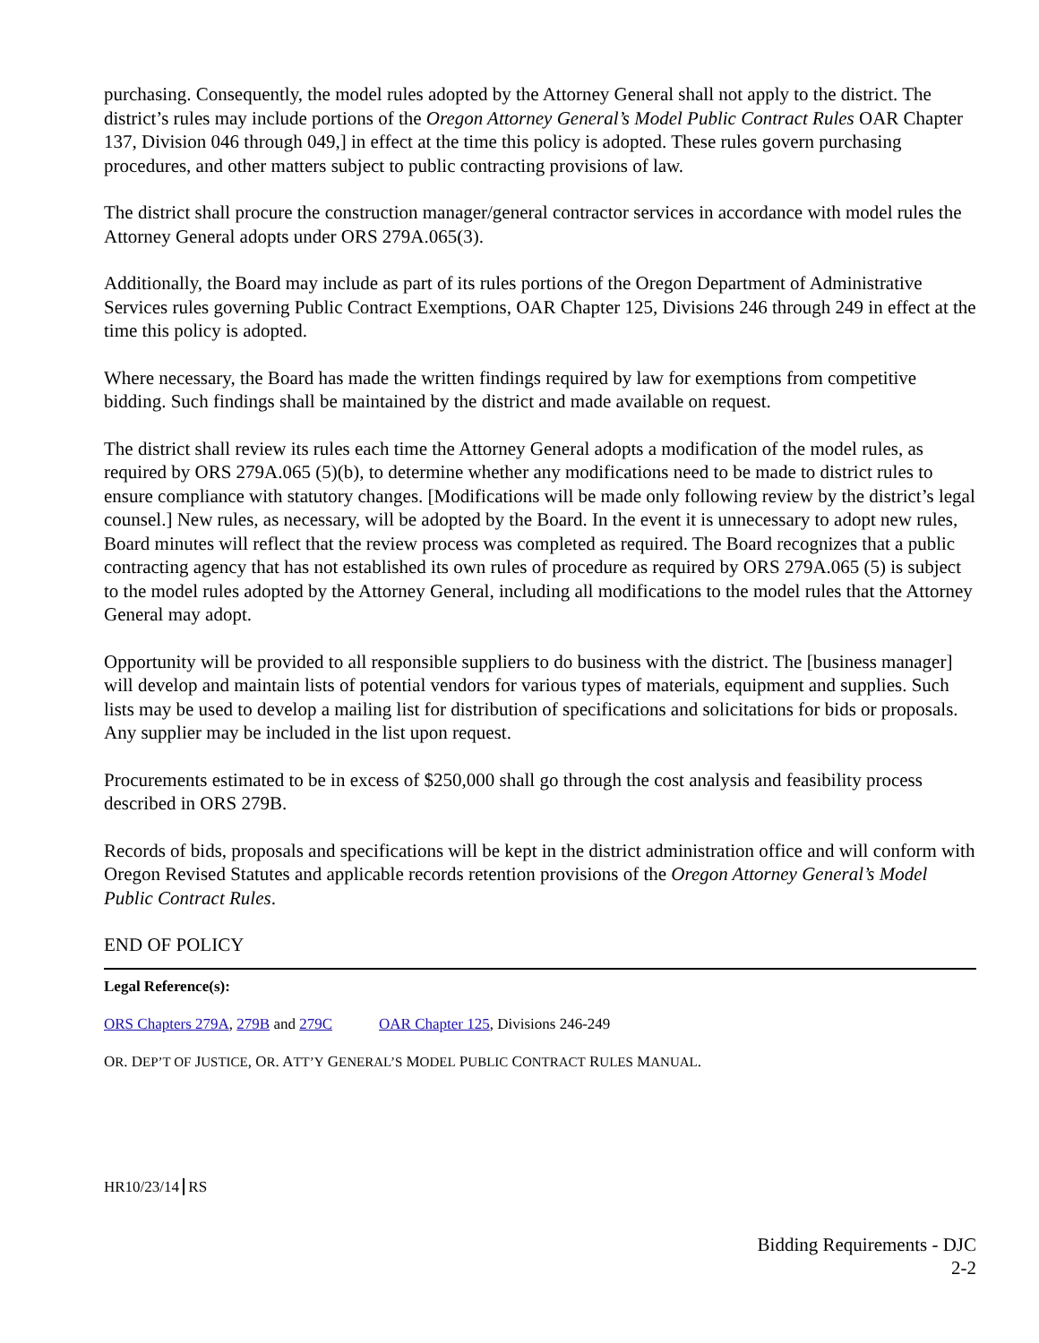purchasing. Consequently, the model rules adopted by the Attorney General shall not apply to the district. The district’s rules may include portions of the Oregon Attorney General’s Model Public Contract Rules OAR Chapter 137, Division 046 through 049,] in effect at the time this policy is adopted. These rules govern purchasing procedures, and other matters subject to public contracting provisions of law.
The district shall procure the construction manager/general contractor services in accordance with model rules the Attorney General adopts under ORS 279A.065(3).
Additionally, the Board may include as part of its rules portions of the Oregon Department of Administrative Services rules governing Public Contract Exemptions, OAR Chapter 125, Divisions 246 through 249 in effect at the time this policy is adopted.
Where necessary, the Board has made the written findings required by law for exemptions from competitive bidding. Such findings shall be maintained by the district and made available on request.
The district shall review its rules each time the Attorney General adopts a modification of the model rules, as required by ORS 279A.065 (5)(b), to determine whether any modifications need to be made to district rules to ensure compliance with statutory changes. [Modifications will be made only following review by the district’s legal counsel.] New rules, as necessary, will be adopted by the Board. In the event it is unnecessary to adopt new rules, Board minutes will reflect that the review process was completed as required. The Board recognizes that a public contracting agency that has not established its own rules of procedure as required by ORS 279A.065 (5) is subject to the model rules adopted by the Attorney General, including all modifications to the model rules that the Attorney General may adopt.
Opportunity will be provided to all responsible suppliers to do business with the district. The [business manager] will develop and maintain lists of potential vendors for various types of materials, equipment and supplies. Such lists may be used to develop a mailing list for distribution of specifications and solicitations for bids or proposals. Any supplier may be included in the list upon request.
Procurements estimated to be in excess of $250,000 shall go through the cost analysis and feasibility process described in ORS 279B.
Records of bids, proposals and specifications will be kept in the district administration office and will conform with Oregon Revised Statutes and applicable records retention provisions of the Oregon Attorney General’s Model Public Contract Rules.
END OF POLICY
Legal Reference(s):
ORS Chapters 279A, 279B and 279C OAR Chapter 125, Divisions 246-249
OR. DEP’T OF JUSTICE, OR. ATT’Y GENERAL’S MODEL PUBLIC CONTRACT RULES MANUAL.
HR10/23/14 RS
Bidding Requirements - DJC
2-2